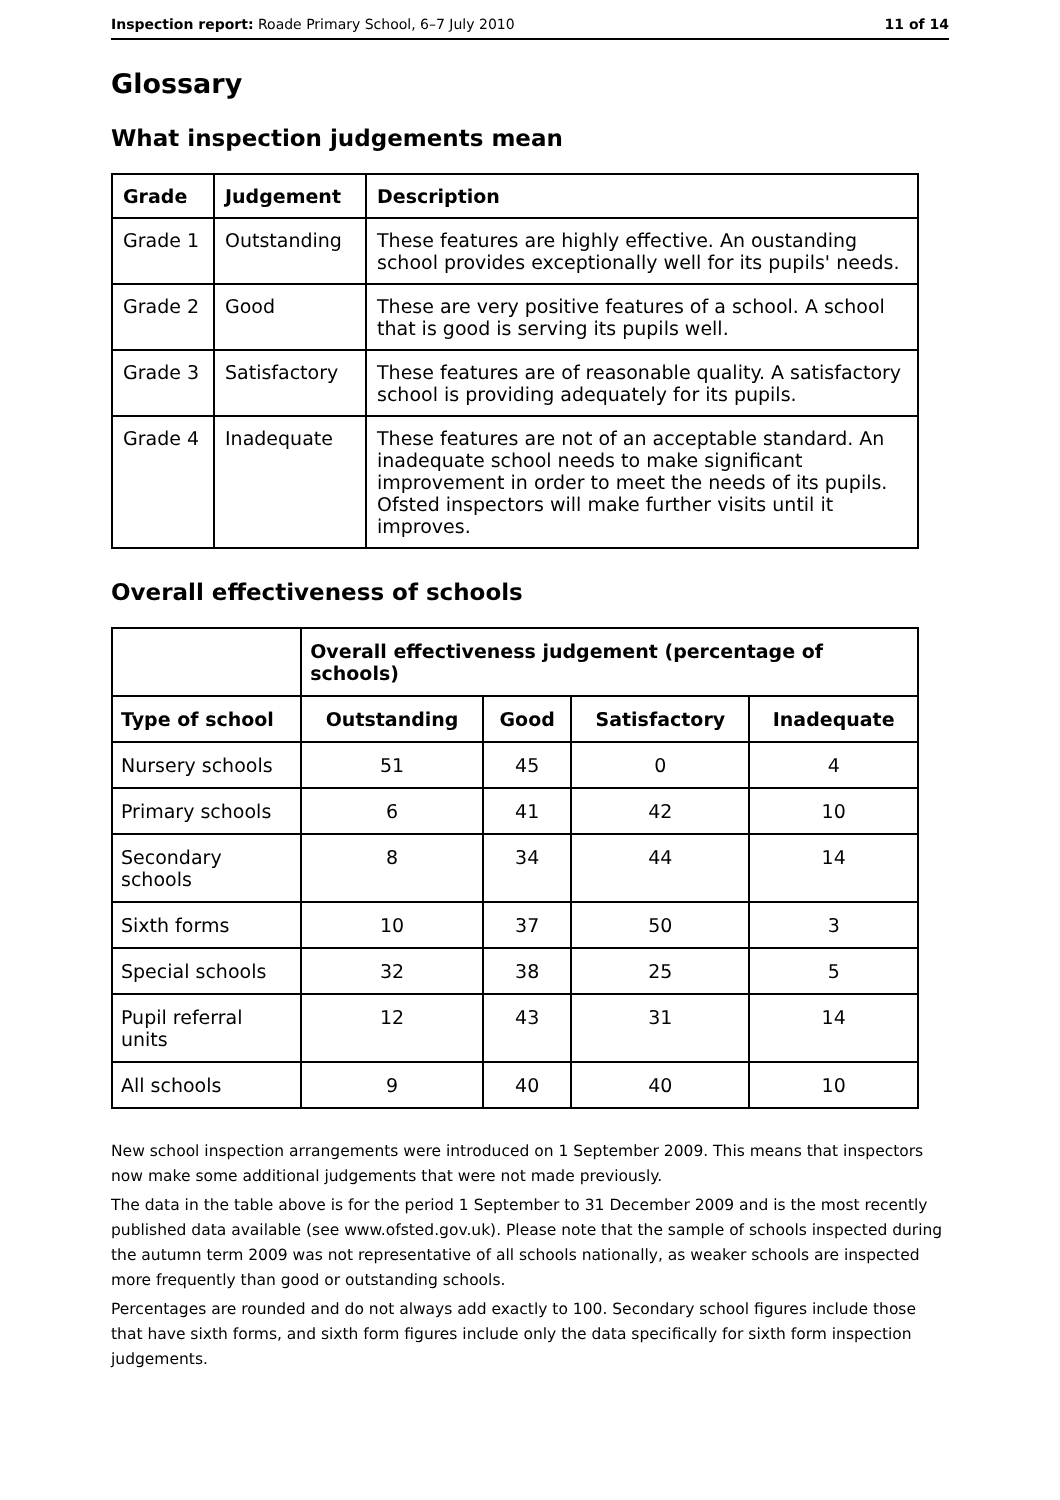Inspection report: Roade Primary School, 6–7 July 2010 11 of 14
Glossary
What inspection judgements mean
| Grade | Judgement | Description |
| --- | --- | --- |
| Grade 1 | Outstanding | These features are highly effective. An oustanding school provides exceptionally well for its pupils' needs. |
| Grade 2 | Good | These are very positive features of a school. A school that is good is serving its pupils well. |
| Grade 3 | Satisfactory | These features are of reasonable quality. A satisfactory school is providing adequately for its pupils. |
| Grade 4 | Inadequate | These features are not of an acceptable standard. An inadequate school needs to make significant improvement in order to meet the needs of its pupils. Ofsted inspectors will make further visits until it improves. |
Overall effectiveness of schools
| | Overall effectiveness judgement (percentage of schools) | | | |
| --- | --- | --- | --- | --- |
| Type of school | Outstanding | Good | Satisfactory | Inadequate |
| Nursery schools | 51 | 45 | 0 | 4 |
| Primary schools | 6 | 41 | 42 | 10 |
| Secondary schools | 8 | 34 | 44 | 14 |
| Sixth forms | 10 | 37 | 50 | 3 |
| Special schools | 32 | 38 | 25 | 5 |
| Pupil referral units | 12 | 43 | 31 | 14 |
| All schools | 9 | 40 | 40 | 10 |
New school inspection arrangements were introduced on 1 September 2009. This means that inspectors now make some additional judgements that were not made previously.
The data in the table above is for the period 1 September to 31 December 2009 and is the most recently published data available (see www.ofsted.gov.uk). Please note that the sample of schools inspected during the autumn term 2009 was not representative of all schools nationally, as weaker schools are inspected more frequently than good or outstanding schools.
Percentages are rounded and do not always add exactly to 100. Secondary school figures include those that have sixth forms, and sixth form figures include only the data specifically for sixth form inspection judgements.